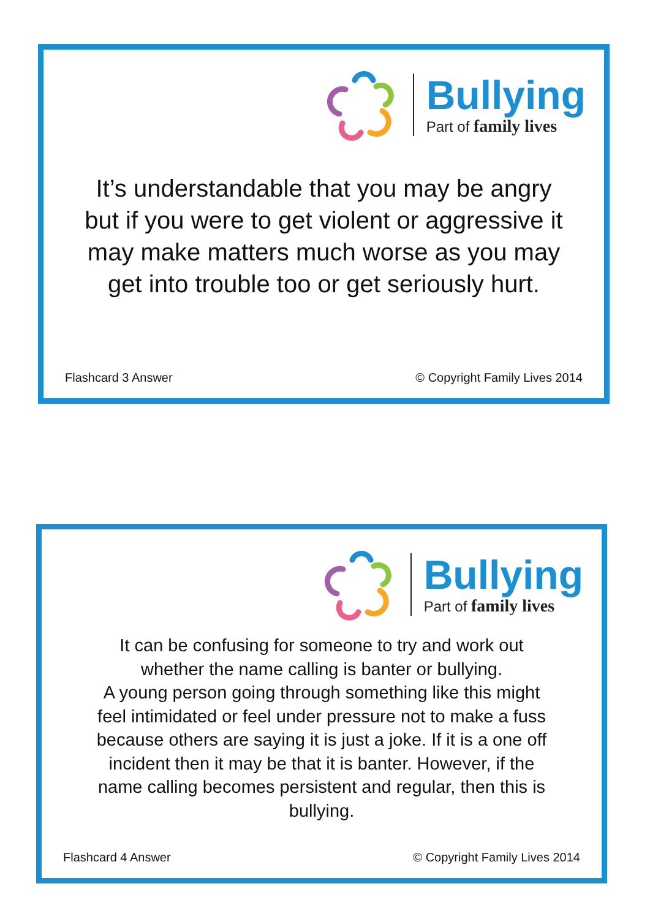Bullying
Part of family lives
It’s understandable that you may be angry but if you were to get violent or aggressive it may make matters much worse as you may get into trouble too or get seriously hurt.
Flashcard 3 Answer © Copyright Family Lives 2014
Bullying
Part of family lives
It can be confusing for someone to try and work out whether the name calling is banter or bullying.
A young person going through something like this might feel intimidated or feel under pressure not to make a fuss because others are saying it is just a joke. If it is a one off incident then it may be that it is banter. However, if the name calling becomes persistent and regular, then this is bullying.
Flashcard 4 Answer © Copyright Family Lives 2014